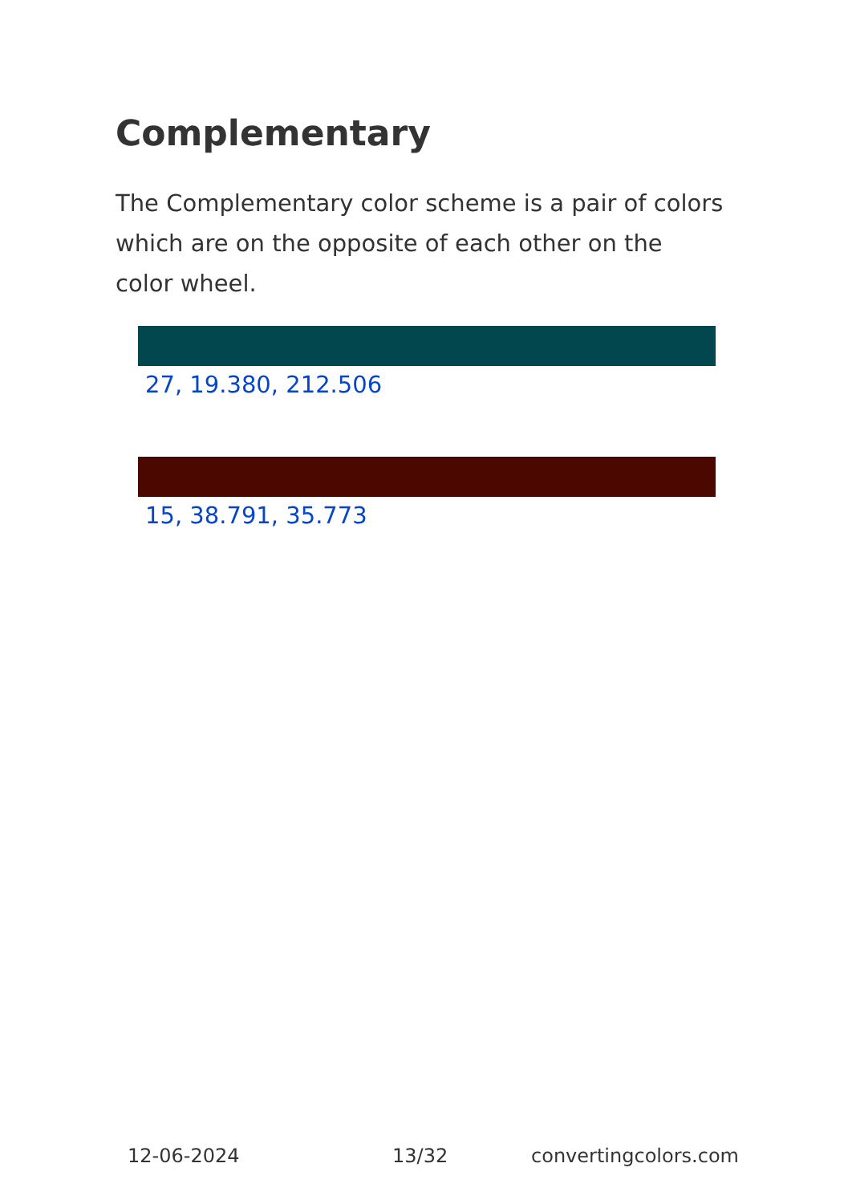Complementary
The Complementary color scheme is a pair of colors which are on the opposite of each other on the color wheel.
27, 19.380, 212.506
15, 38.791, 35.773
12-06-2024 13/32 convertingcolors.com